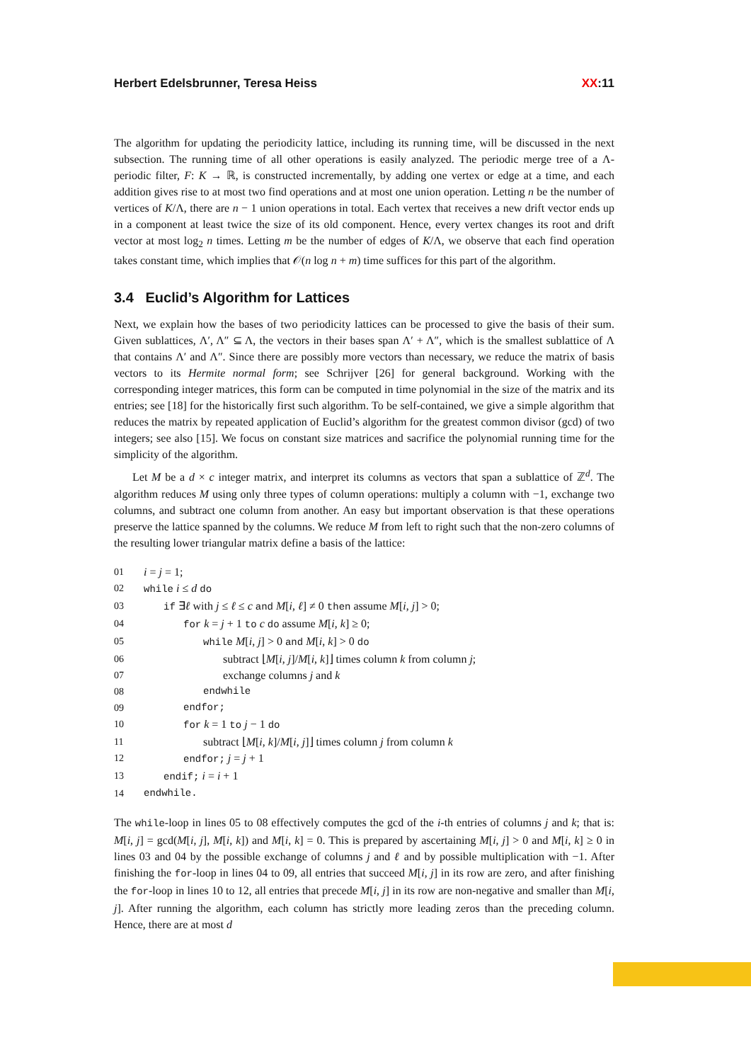Herbert Edelsbrunner, Teresa Heiss XX:11
The algorithm for updating the periodicity lattice, including its running time, will be discussed in the next subsection. The running time of all other operations is easily analyzed. The periodic merge tree of a Λ-periodic filter, F: K → ℝ, is constructed incrementally, by adding one vertex or edge at a time, and each addition gives rise to at most two find operations and at most one union operation. Letting n be the number of vertices of K/Λ, there are n − 1 union operations in total. Each vertex that receives a new drift vector ends up in a component at least twice the size of its old component. Hence, every vertex changes its root and drift vector at most log<sub>2</sub> n times. Letting m be the number of edges of K/Λ, we observe that each find operation takes constant time, which implies that 𝒪(n log n + m) time suffices for this part of the algorithm.
3.4 Euclid’s Algorithm for Lattices
Next, we explain how the bases of two periodicity lattices can be processed to give the basis of their sum. Given sublattices, Λ′, Λ″ ⊆ Λ, the vectors in their bases span Λ′ + Λ″, which is the smallest sublattice of Λ that contains Λ′ and Λ″. Since there are possibly more vectors than necessary, we reduce the matrix of basis vectors to its Hermite normal form; see Schrijver [26] for general background. Working with the corresponding integer matrices, this form can be computed in time polynomial in the size of the matrix and its entries; see [18] for the historically first such algorithm. To be self-contained, we give a simple algorithm that reduces the matrix by repeated application of Euclid’s algorithm for the greatest common divisor (gcd) of two integers; see also [15]. We focus on constant size matrices and sacrifice the polynomial running time for the simplicity of the algorithm.
Let M be a d × c integer matrix, and interpret its columns as vectors that span a sublattice of ℤ<sup>d</sup>. The algorithm reduces M using only three types of column operations: multiply a column with −1, exchange two columns, and subtract one column from another. An easy but important observation is that these operations preserve the lattice spanned by the columns. We reduce M from left to right such that the non-zero columns of the resulting lower triangular matrix define a basis of the lattice:
01 i = j = 1;
02 while i ≤ d do
03 if ∃ℓ with j ≤ ℓ ≤ c and M[i, ℓ] ≠ 0 then assume M[i, j] > 0;
04 for k = j + 1 to c do assume M[i, k] ≥ 0;
05 while M[i, j] > 0 and M[i, k] > 0 do
06 subtract ⌊M[i, j]/M[i, k]⌋ times column k from column j;
07 exchange columns j and k
08 endwhile
09 endfor;
10 for k = 1 to j − 1 do
11 subtract ⌊M[i, k]/M[i, j]⌋ times column j from column k
12 endfor; j = j + 1
13 endif; i = i + 1
14 endwhile.
The while-loop in lines 05 to 08 effectively computes the gcd of the i-th entries of columns j and k; that is: M[i, j] = gcd(M[i, j], M[i, k]) and M[i, k] = 0. This is prepared by ascertaining M[i, j] > 0 and M[i, k] ≥ 0 in lines 03 and 04 by the possible exchange of columns j and ℓ and by possible multiplication with −1. After finishing the for-loop in lines 04 to 09, all entries that succeed M[i, j] in its row are zero, and after finishing the for-loop in lines 10 to 12, all entries that precede M[i, j] in its row are non-negative and smaller than M[i, j]. After running the algorithm, each column has strictly more leading zeros than the preceding column. Hence, there are at most d